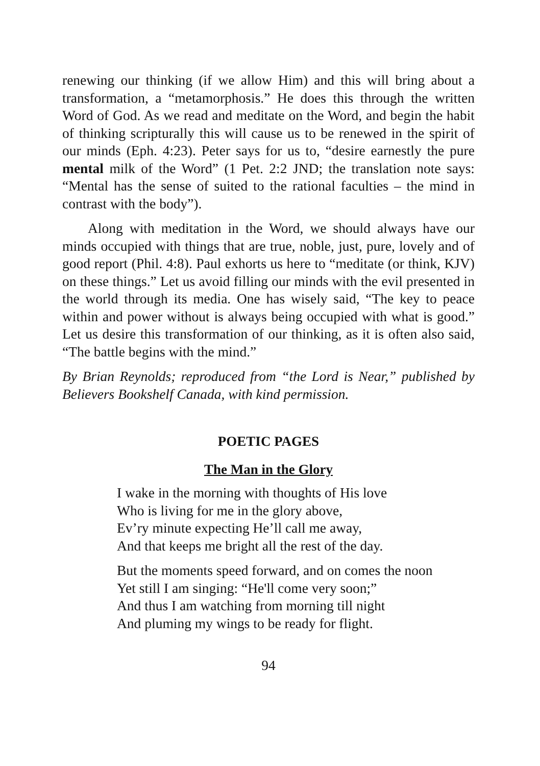renewing our thinking (if we allow Him) and this will bring about a transformation, a “metamorphosis.” He does this through the written Word of God. As we read and meditate on the Word, and begin the habit of thinking scripturally this will cause us to be renewed in the spirit of our minds (Eph. 4:23). Peter says for us to, “desire earnestly the pure mental milk of the Word” (1 Pet. 2:2 JND; the translation note says: “Mental has the sense of suited to the rational faculties – the mind in contrast with the body”).
Along with meditation in the Word, we should always have our minds occupied with things that are true, noble, just, pure, lovely and of good report (Phil. 4:8). Paul exhorts us here to “meditate (or think, KJV) on these things.” Let us avoid filling our minds with the evil presented in the world through its media. One has wisely said, “The key to peace within and power without is always being occupied with what is good.” Let us desire this transformation of our thinking, as it is often also said, “The battle begins with the mind.”
By Brian Reynolds; reproduced from “the Lord is Near,” published by Believers Bookshelf Canada, with kind permission.
POETIC PAGES
The Man in the Glory
I wake in the morning with thoughts of His love
Who is living for me in the glory above,
Ev’ry minute expecting He’ll call me away,
And that keeps me bright all the rest of the day.
But the moments speed forward, and on comes the noon
Yet still I am singing: “He'll come very soon;”
And thus I am watching from morning till night
And pluming my wings to be ready for flight.
94